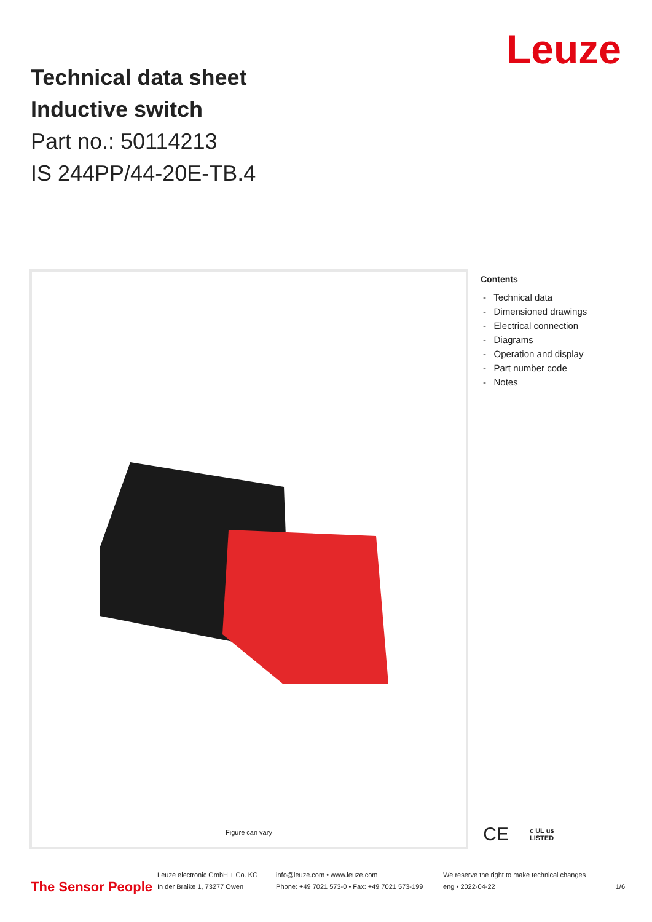Leuze
Technical data sheet
Inductive switch
Part no.: 50114213
IS 244PP/44-20E-TB.4
Figure can vary
Contents
- Technical data
- Dimensioned drawings
- Electrical connection
- Diagrams
- Operation and display
- Part number code
- Notes
CE
c UL us
LISTED
The Sensor People
Leuze electronic GmbH + Co. KG
In der Braike 1, 73277 Owen
info@leuze.com • www.leuze.com
Phone: +49 7021 573-0 • Fax: +49 7021 573-199
We reserve the right to make technical changes
eng • 2022-04-22
1/6